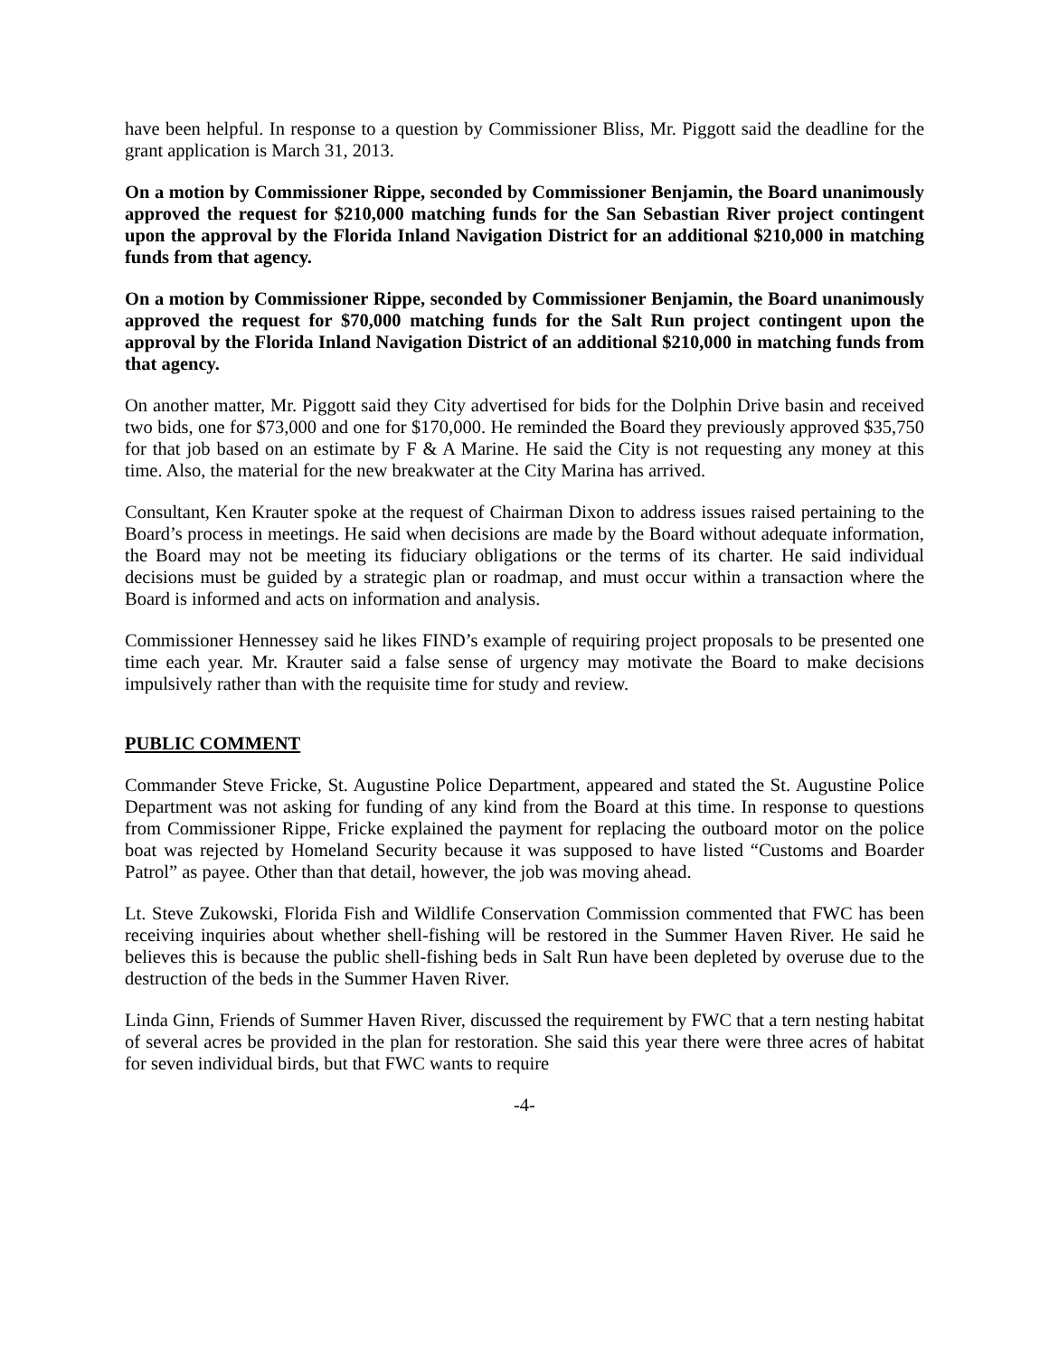have been helpful. In response to a question by Commissioner Bliss, Mr. Piggott said the deadline for the grant application is March 31, 2013.
On a motion by Commissioner Rippe, seconded by Commissioner Benjamin, the Board unanimously approved the request for $210,000 matching funds for the San Sebastian River project contingent upon the approval by the Florida Inland Navigation District for an additional $210,000 in matching funds from that agency.
On a motion by Commissioner Rippe, seconded by Commissioner Benjamin, the Board unanimously approved the request for $70,000 matching funds for the Salt Run project contingent upon the approval by the Florida Inland Navigation District of an additional $210,000 in matching funds from that agency.
On another matter, Mr. Piggott said they City advertised for bids for the Dolphin Drive basin and received two bids, one for $73,000 and one for $170,000. He reminded the Board they previously approved $35,750 for that job based on an estimate by F & A Marine. He said the City is not requesting any money at this time. Also, the material for the new breakwater at the City Marina has arrived.
Consultant, Ken Krauter spoke at the request of Chairman Dixon to address issues raised pertaining to the Board’s process in meetings. He said when decisions are made by the Board without adequate information, the Board may not be meeting its fiduciary obligations or the terms of its charter. He said individual decisions must be guided by a strategic plan or roadmap, and must occur within a transaction where the Board is informed and acts on information and analysis.
Commissioner Hennessey said he likes FIND’s example of requiring project proposals to be presented one time each year. Mr. Krauter said a false sense of urgency may motivate the Board to make decisions impulsively rather than with the requisite time for study and review.
PUBLIC COMMENT
Commander Steve Fricke, St. Augustine Police Department, appeared and stated the St. Augustine Police Department was not asking for funding of any kind from the Board at this time. In response to questions from Commissioner Rippe, Fricke explained the payment for replacing the outboard motor on the police boat was rejected by Homeland Security because it was supposed to have listed “Customs and Boarder Patrol” as payee. Other than that detail, however, the job was moving ahead.
Lt. Steve Zukowski, Florida Fish and Wildlife Conservation Commission commented that FWC has been receiving inquiries about whether shell-fishing will be restored in the Summer Haven River. He said he believes this is because the public shell-fishing beds in Salt Run have been depleted by overuse due to the destruction of the beds in the Summer Haven River.
Linda Ginn, Friends of Summer Haven River, discussed the requirement by FWC that a tern nesting habitat of several acres be provided in the plan for restoration. She said this year there were three acres of habitat for seven individual birds, but that FWC wants to require
-4-